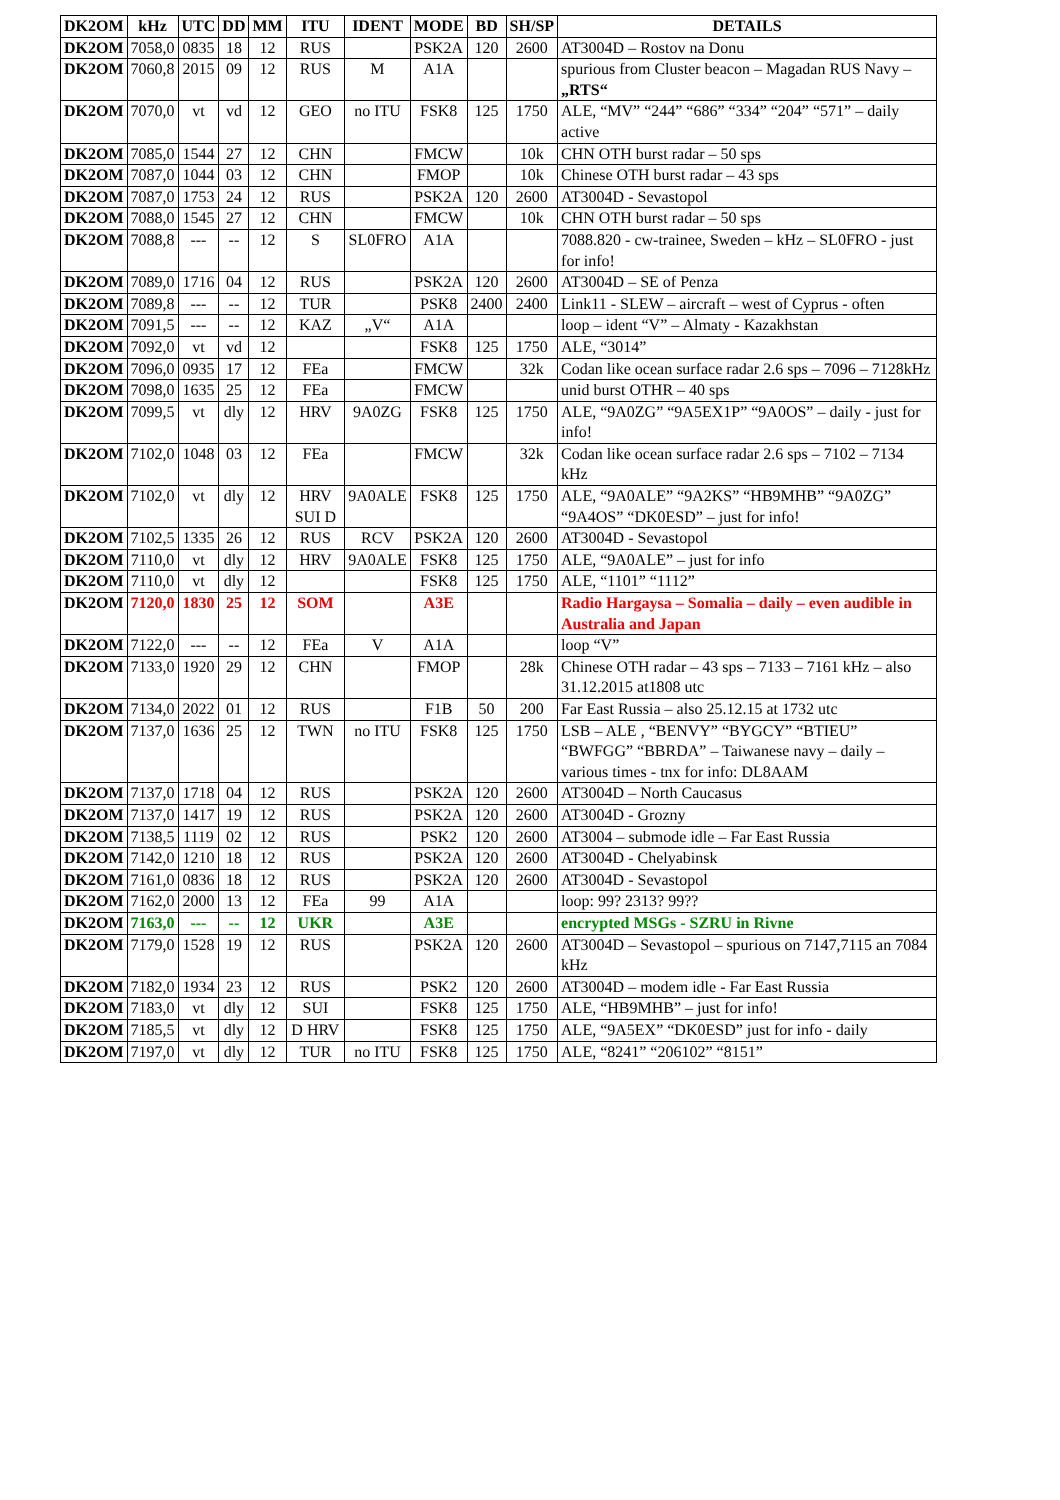| DK2OM | kHz | UTC | DD | MM | ITU | IDENT | MODE | BD | SH/SP | DETAILS |
| --- | --- | --- | --- | --- | --- | --- | --- | --- | --- | --- |
| DK2OM | 7058,0 | 0835 | 18 | 12 | RUS | | PSK2A | 120 | 2600 | AT3004D – Rostov na Donu |
| DK2OM | 7060,8 | 2015 | 09 | 12 | RUS | M | A1A | | | spurious from Cluster beacon – Magadan RUS Navy – „RTS“ |
| DK2OM | 7070,0 | vt | vd | 12 | GEO | no ITU | FSK8 | 125 | 1750 | ALE, “MV” “244” “686” “334” “204” “571” – daily active |
| DK2OM | 7085,0 | 1544 | 27 | 12 | CHN | | FMCW | | 10k | CHN OTH burst radar – 50 sps |
| DK2OM | 7087,0 | 1044 | 03 | 12 | CHN | | FMOP | | 10k | Chinese OTH burst radar – 43 sps |
| DK2OM | 7087,0 | 1753 | 24 | 12 | RUS | | PSK2A | 120 | 2600 | AT3004D - Sevastopol |
| DK2OM | 7088,0 | 1545 | 27 | 12 | CHN | | FMCW | | 10k | CHN OTH burst radar – 50 sps |
| DK2OM | 7088,8 | --- | -- | 12 | S | SL0FRO | A1A | | | 7088.820 - cw-trainee, Sweden – kHz – SL0FRO - just for info! |
| DK2OM | 7089,0 | 1716 | 04 | 12 | RUS | | PSK2A | 120 | 2600 | AT3004D – SE of Penza |
| DK2OM | 7089,8 | --- | -- | 12 | TUR | | PSK8 | 2400 | 2400 | Link11 - SLEW – aircraft – west of Cyprus - often |
| DK2OM | 7091,5 | --- | -- | 12 | KAZ | „V“ | A1A | | | loop – ident “V” – Almaty - Kazakhstan |
| DK2OM | 7092,0 | vt | vd | 12 | | | FSK8 | 125 | 1750 | ALE, “3014” |
| DK2OM | 7096,0 | 0935 | 17 | 12 | FEa | | FMCW | | 32k | Codan like ocean surface radar 2.6 sps – 7096 – 7128kHz |
| DK2OM | 7098,0 | 1635 | 25 | 12 | FEa | | FMCW | | | unid burst OTHR – 40 sps |
| DK2OM | 7099,5 | vt | dly | 12 | HRV | 9A0ZG | FSK8 | 125 | 1750 | ALE, “9A0ZG” “9A5EX1P” “9A0OS” – daily - just for info! |
| DK2OM | 7102,0 | 1048 | 03 | 12 | FEa | | FMCW | | 32k | Codan like ocean surface radar 2.6 sps – 7102 – 7134 kHz |
| DK2OM | 7102,0 | vt | dly | 12 | HRV SUI D | 9A0ALE | FSK8 | 125 | 1750 | ALE, “9A0ALE” “9A2KS” “HB9MHB” “9A0ZG” “9A4OS” “DK0ESD” – just for info! |
| DK2OM | 7102,5 | 1335 | 26 | 12 | RUS | RCV | PSK2A | 120 | 2600 | AT3004D - Sevastopol |
| DK2OM | 7110,0 | vt | dly | 12 | HRV | 9A0ALE | FSK8 | 125 | 1750 | ALE, “9A0ALE” – just for info |
| DK2OM | 7110,0 | vt | dly | 12 | | | FSK8 | 125 | 1750 | ALE, “1101” “1112” |
| DK2OM | 7120,0 | 1830 | 25 | 12 | SOM | | A3E | | | Radio Hargaysa – Somalia – daily – even audible in Australia and Japan |
| DK2OM | 7122,0 | --- | -- | 12 | FEa | V | A1A | | | loop “V” |
| DK2OM | 7133,0 | 1920 | 29 | 12 | CHN | | FMOP | | 28k | Chinese OTH radar – 43 sps – 7133 – 7161 kHz – also 31.12.2015 at1808 utc |
| DK2OM | 7134,0 | 2022 | 01 | 12 | RUS | | F1B | 50 | 200 | Far East Russia – also 25.12.15 at 1732 utc |
| DK2OM | 7137,0 | 1636 | 25 | 12 | TWN | no ITU | FSK8 | 125 | 1750 | LSB – ALE , “BENVY” “BYGCY” “BTIEU” “BWFGG” “BBRDA” – Taiwanese navy – daily – various times - tnx for info: DL8AAM |
| DK2OM | 7137,0 | 1718 | 04 | 12 | RUS | | PSK2A | 120 | 2600 | AT3004D – North Caucasus |
| DK2OM | 7137,0 | 1417 | 19 | 12 | RUS | | PSK2A | 120 | 2600 | AT3004D - Grozny |
| DK2OM | 7138,5 | 1119 | 02 | 12 | RUS | | PSK2 | 120 | 2600 | AT3004 – submode idle – Far East Russia |
| DK2OM | 7142,0 | 1210 | 18 | 12 | RUS | | PSK2A | 120 | 2600 | AT3004D - Chelyabinsk |
| DK2OM | 7161,0 | 0836 | 18 | 12 | RUS | | PSK2A | 120 | 2600 | AT3004D - Sevastopol |
| DK2OM | 7162,0 | 2000 | 13 | 12 | FEa | 99 | A1A | | | loop: 99? 2313? 99?? |
| DK2OM | 7163,0 | --- | -- | 12 | UKR | | A3E | | | encrypted MSGs - SZRU in Rivne |
| DK2OM | 7179,0 | 1528 | 19 | 12 | RUS | | PSK2A | 120 | 2600 | AT3004D – Sevastopol – spurious on 7147,7115 an 7084 kHz |
| DK2OM | 7182,0 | 1934 | 23 | 12 | RUS | | PSK2 | 120 | 2600 | AT3004D – modem idle - Far East Russia |
| DK2OM | 7183,0 | vt | dly | 12 | SUI | | FSK8 | 125 | 1750 | ALE, “HB9MHB” – just for info! |
| DK2OM | 7185,5 | vt | dly | 12 | D HRV | | FSK8 | 125 | 1750 | ALE, “9A5EX” “DK0ESD” just for info - daily |
| DK2OM | 7197,0 | vt | dly | 12 | TUR | no ITU | FSK8 | 125 | 1750 | ALE, “8241” “206102” “8151” |